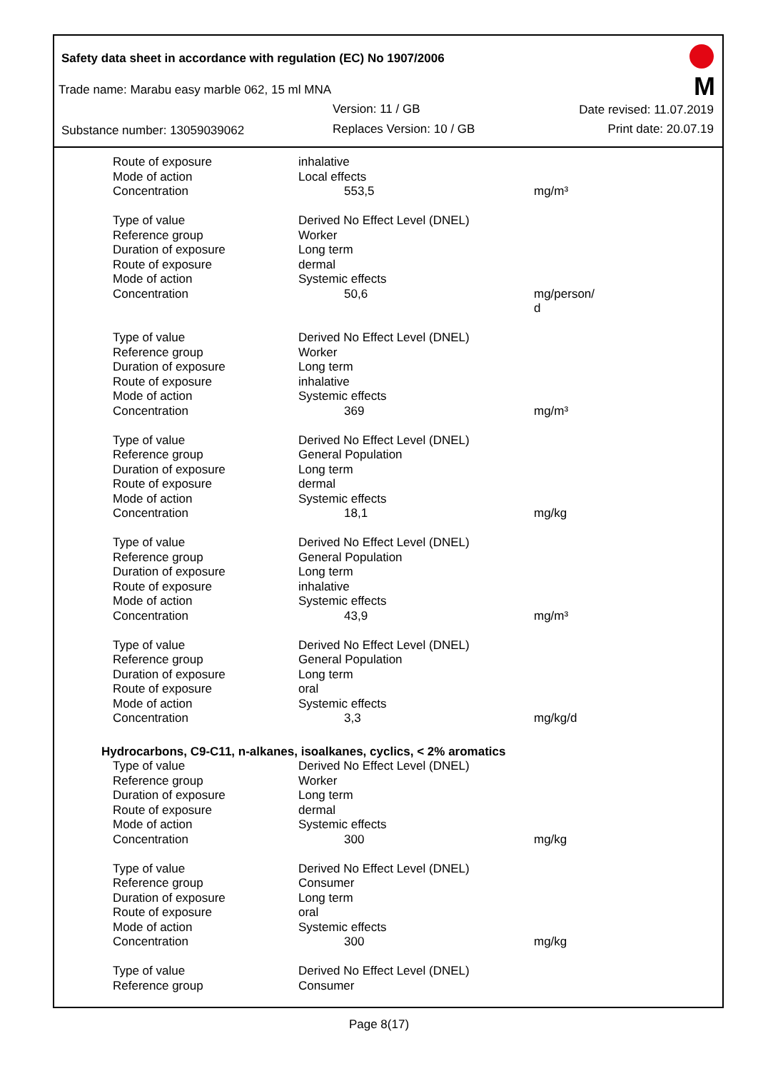Safety data sheet in accordance with regulation (EC) No 1907/2006
M
Trade name: Marabu easy marble 062, 15 ml MNA
Version: 11 / GB Date revised: 11.07.2019
Substance number: 13059039062 Replaces Version: 10 / GB Print date: 20.07.19
| Route of exposure | inhalative | |
| Mode of action | Local effects | |
| Concentration | 553,5 | mg/m³ |
| Type of value | Derived No Effect Level (DNEL) | |
| Reference group | Worker | |
| Duration of exposure | Long term | |
| Route of exposure | dermal | |
| Mode of action | Systemic effects | |
| Concentration | 50,6 | mg/person/ d |
| Type of value | Derived No Effect Level (DNEL) | |
| Reference group | Worker | |
| Duration of exposure | Long term | |
| Route of exposure | inhalative | |
| Mode of action | Systemic effects | |
| Concentration | 369 | mg/m³ |
| Type of value | Derived No Effect Level (DNEL) | |
| Reference group | General Population | |
| Duration of exposure | Long term | |
| Route of exposure | dermal | |
| Mode of action | Systemic effects | |
| Concentration | 18,1 | mg/kg |
| Type of value | Derived No Effect Level (DNEL) | |
| Reference group | General Population | |
| Duration of exposure | Long term | |
| Route of exposure | inhalative | |
| Mode of action | Systemic effects | |
| Concentration | 43,9 | mg/m³ |
| Type of value | Derived No Effect Level (DNEL) | |
| Reference group | General Population | |
| Duration of exposure | Long term | |
| Route of exposure | oral | |
| Mode of action | Systemic effects | |
| Concentration | 3,3 | mg/kg/d |
| Hydrocarbons, C9-C11, n-alkanes, isoalkanes, cyclics, < 2% aromatics | | |
| Type of value | Derived No Effect Level (DNEL) | |
| Reference group | Worker | |
| Duration of exposure | Long term | |
| Route of exposure | dermal | |
| Mode of action | Systemic effects | |
| Concentration | 300 | mg/kg |
| Type of value | Derived No Effect Level (DNEL) | |
| Reference group | Consumer | |
| Duration of exposure | Long term | |
| Route of exposure | oral | |
| Mode of action | Systemic effects | |
| Concentration | 300 | mg/kg |
| Type of value | Derived No Effect Level (DNEL) | |
| Reference group | Consumer | |
Page 8(17)